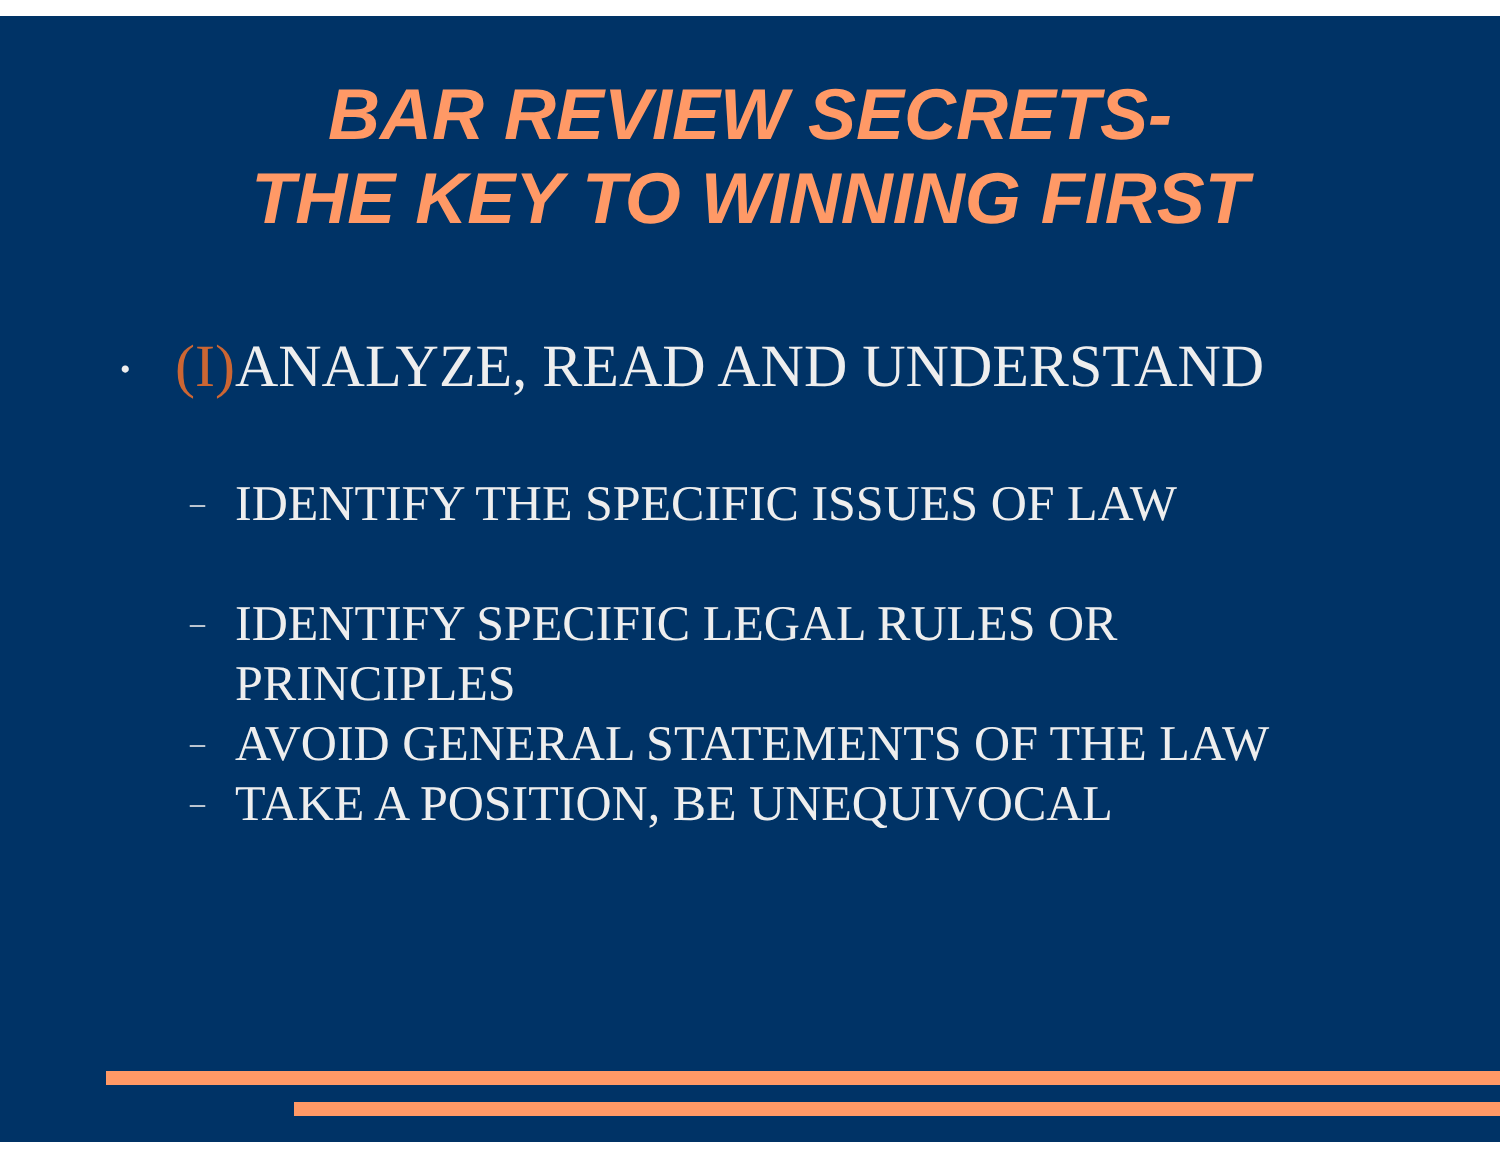BAR REVIEW SECRETS-
THE KEY TO WINNING FIRST
• (I) ANALYZE, READ AND UNDERSTAND
– IDENTIFY THE SPECIFIC ISSUES OF LAW
– IDENTIFY SPECIFIC LEGAL RULES OR
PRINCIPLES
– AVOID GENERAL STATEMENTS OF THE LAW
– TAKE A POSITION, BE UNEQUIVOCAL